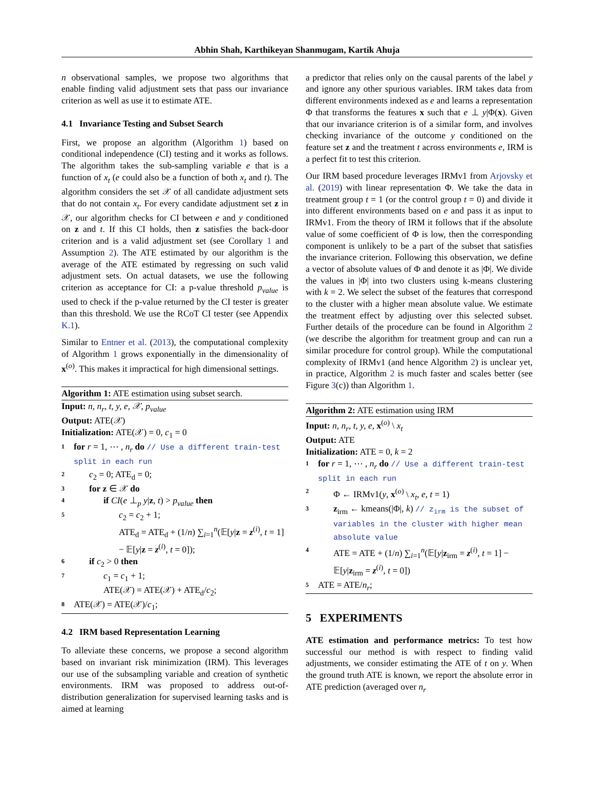Abhin Shah, Karthikeyan Shanmugam, Kartik Ahuja
n observational samples, we propose two algorithms that enable finding valid adjustment sets that pass our invariance criterion as well as use it to estimate ATE.
4.1 Invariance Testing and Subset Search
First, we propose an algorithm (Algorithm 1) based on conditional independence (CI) testing and it works as follows. The algorithm takes the sub-sampling variable e that is a function of x<sub>t</sub> (e could also be a function of both x<sub>t</sub> and t). The algorithm considers the set 𝒳 of all candidate adjustment sets that do not contain x<sub>t</sub>. For every candidate adjustment set z in 𝒳, our algorithm checks for CI between e and y conditioned on z and t. If this CI holds, then z satisfies the back-door criterion and is a valid adjustment set (see Corollary 1 and Assumption 2). The ATE estimated by our algorithm is the average of the ATE estimated by regressing on such valid adjustment sets. On actual datasets, we use the following criterion as acceptance for CI: a p-value threshold p<sub>value</sub> is used to check if the p-value returned by the CI tester is greater than this threshold. We use the RCoT CI tester (see Appendix K.1).
Similar to Entner et al. (2013), the computational complexity of Algorithm 1 grows exponentially in the dimensionality of x<sup>(o)</sup>. This makes it impractical for high dimensional settings.
Algorithm 1: ATE estimation using subset search.
Input: n, n<sub>r</sub>, t, y, e, 𝒳, p<sub>value</sub>
Output: ATE(𝒳)
Initialization: ATE(𝒳) = 0, c<sub>1</sub> = 0
1 for r = 1, ⋯ , n<sub>r</sub> do // Use a different train-test split in each run
2 c<sub>2</sub> = 0; ATE<sub>d</sub> = 0;
3 for z ∈ 𝒳 do
4 if CI(e ⊥<sub>p</sub> y|z, t) > p<sub>value</sub> then
5 c<sub>2</sub> = c<sub>2</sub> + 1;
ATE<sub>d</sub> = ATE<sub>d</sub> + (1/n) ∑<sub>i=1</sub><sup>n</sup>(𝔼[y|z = z<sup>(i)</sup>, t = 1] − 𝔼[y|z = z<sup>(i)</sup>, t = 0]);
6 if c<sub>2</sub> > 0 then
7 c<sub>1</sub> = c<sub>1</sub> + 1;
ATE(𝒳) = ATE(𝒳) + ATE<sub>d</sub>/c<sub>2</sub>;
8 ATE(𝒳) = ATE(𝒳)/c<sub>1</sub>;
4.2 IRM based Representation Learning
To alleviate these concerns, we propose a second algorithm based on invariant risk minimization (IRM). This leverages our use of the subsampling variable and creation of synthetic environments. IRM was proposed to address out-of-distribution generalization for supervised learning tasks and is aimed at learning
a predictor that relies only on the causal parents of the label y and ignore any other spurious variables. IRM takes data from different environments indexed as e and learns a representation Φ that transforms the features x such that e ⊥ y|Φ(x). Given that our invariance criterion is of a similar form, and involves checking invariance of the outcome y conditioned on the feature set z and the treatment t across environments e, IRM is a perfect fit to test this criterion.
Our IRM based procedure leverages IRMv1 from Arjovsky et al. (2019) with linear representation Φ. We take the data in treatment group t = 1 (or the control group t = 0) and divide it into different environments based on e and pass it as input to IRMv1. From the theory of IRM it follows that if the absolute value of some coefficient of Φ is low, then the corresponding component is unlikely to be a part of the subset that satisfies the invariance criterion. Following this observation, we define a vector of absolute values of Φ and denote it as |Φ|. We divide the values in |Φ| into two clusters using k-means clustering with k = 2. We select the subset of the features that correspond to the cluster with a higher mean absolute value. We estimate the treatment effect by adjusting over this selected subset. Further details of the procedure can be found in Algorithm 2 (we describe the algorithm for treatment group and can run a similar procedure for control group). While the computational complexity of IRMv1 (and hence Algorithm 2) is unclear yet, in practice, Algorithm 2 is much faster and scales better (see Figure 3(c)) than Algorithm 1.
Algorithm 2: ATE estimation using IRM
Input: n, n<sub>r</sub>, t, y, e, x<sup>(o)</sup> \ x<sub>t</sub>
Output: ATE
Initialization: ATE = 0, k = 2
1 for r = 1, ⋯ , n<sub>r</sub> do // Use a different train-test split in each run
2 Φ ← IRMv1(y, x<sup>(o)</sup> \ x<sub>t</sub>, e, t = 1)
3 z<sub>irm</sub> ← kmeans(|Φ|, k) // z<sub>irm</sub> is the subset of variables in the cluster with higher mean absolute value
4 ATE = ATE + (1/n) ∑<sub>i=1</sub><sup>n</sup>(𝔼[y|z<sub>irm</sub> = z<sup>(i)</sup>, t = 1] − 𝔼[y|z<sub>irm</sub> = z<sup>(i)</sup>, t = 0])
5 ATE = ATE/n<sub>r</sub>;
5 EXPERIMENTS
ATE estimation and performance metrics: To test how successful our method is with respect to finding valid adjustments, we consider estimating the ATE of t on y. When the ground truth ATE is known, we report the absolute error in ATE prediction (averaged over n<sub>r</sub>